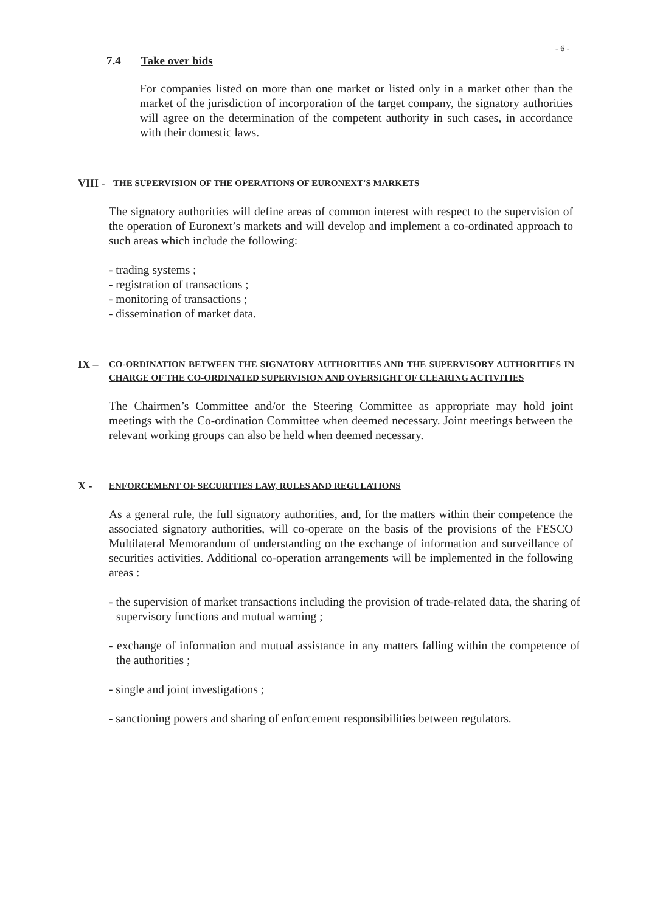- 6 -
7.4 Take over bids
For companies listed on more than one market or listed only in a market other than the market of the jurisdiction of incorporation of the target company, the signatory authorities will agree on the determination of the competent authority in such cases, in accordance with their domestic laws.
VIII -
THE SUPERVISION OF THE OPERATIONS OF EURONEXT'S MARKETS
The signatory authorities will define areas of common interest with respect to the supervision of the operation of Euronext’s markets and will develop and implement a co-ordinated approach to such areas which include the following:
- trading systems ;
- registration of transactions ;
- monitoring of transactions ;
- dissemination of market data.
IX –
CO-ORDINATION BETWEEN THE SIGNATORY AUTHORITIES AND THE SUPERVISORY AUTHORITIES IN CHARGE OF THE CO-ORDINATED SUPERVISION AND OVERSIGHT OF CLEARING ACTIVITIES
The Chairmen’s Committee and/or the Steering Committee as appropriate may hold joint meetings with the Co-ordination Committee when deemed necessary. Joint meetings between the relevant working groups can also be held when deemed necessary.
X -
ENFORCEMENT OF SECURITIES LAW, RULES AND REGULATIONS
As a general rule, the full signatory authorities, and, for the matters within their competence the associated signatory authorities, will co-operate on the basis of the provisions of the FESCO Multilateral Memorandum of understanding on the exchange of information and surveillance of securities activities. Additional co-operation arrangements will be implemented in the following areas :
- the supervision of market transactions including the provision of trade-related data, the sharing of supervisory functions and mutual warning ;
- exchange of information and mutual assistance in any matters falling within the competence of the authorities ;
- single and joint investigations ;
- sanctioning powers and sharing of enforcement responsibilities between regulators.